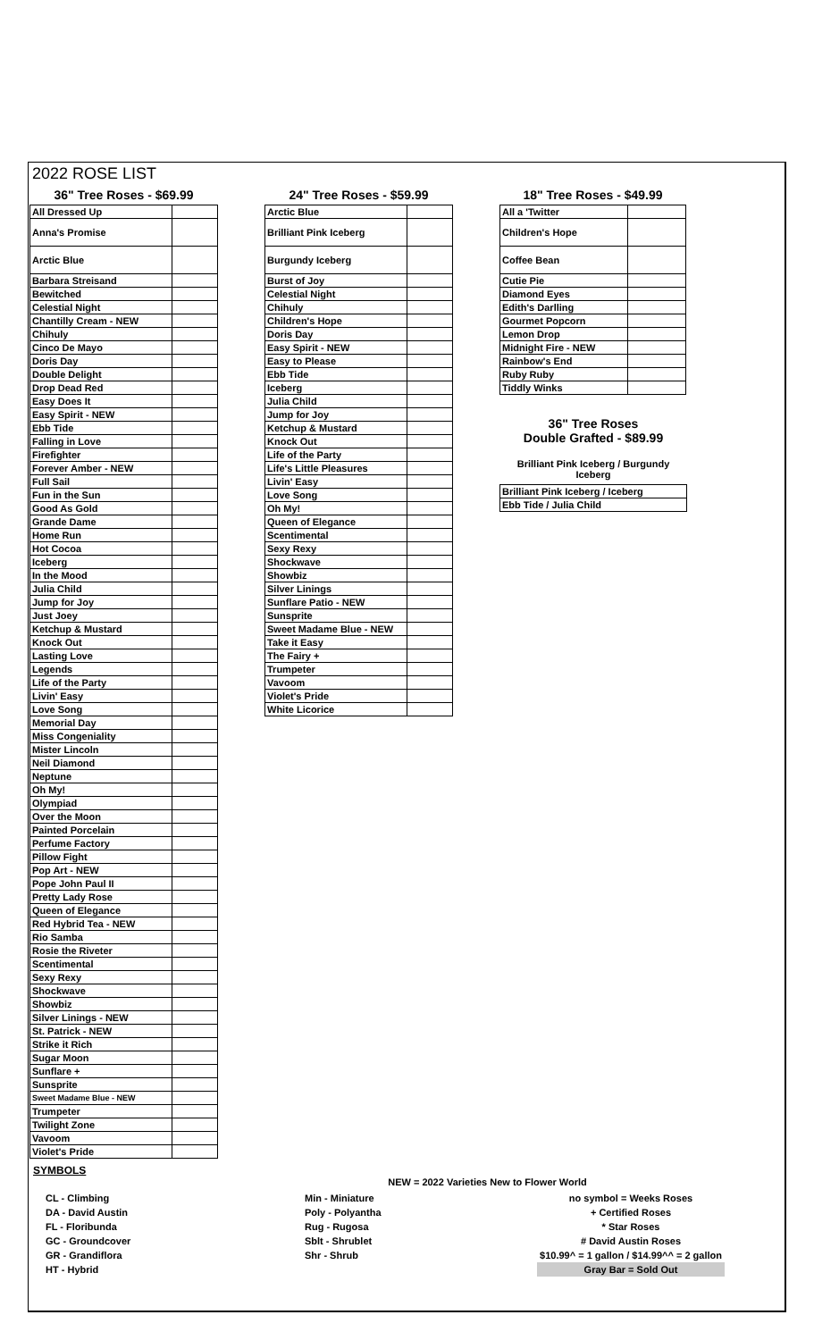2022 ROSE LIST
| 36" Tree Roses - $69.99 | |
| --- | --- |
| All Dressed Up | |
| Anna's Promise | |
| Arctic Blue | |
| Barbara Streisand | |
| Bewitched | |
| Celestial Night | |
| Chantilly Cream - NEW | |
| Chihuly | |
| Cinco De Mayo | |
| Doris Day | |
| Double Delight | |
| Drop Dead Red | |
| Easy Does It | |
| Easy Spirit - NEW | |
| Ebb Tide | |
| Falling in Love | |
| Firefighter | |
| Forever Amber - NEW | |
| Full Sail | |
| Fun in the Sun | |
| Good As Gold | |
| Grande Dame | |
| Home Run | |
| Hot Cocoa | |
| Iceberg | |
| In the Mood | |
| Julia Child | |
| Jump for Joy | |
| Just Joey | |
| Ketchup & Mustard | |
| Knock Out | |
| Lasting Love | |
| Legends | |
| Life of the Party | |
| Livin' Easy | |
| Love Song | |
| Memorial Day | |
| Miss Congeniality | |
| Mister Lincoln | |
| Neil Diamond | |
| Neptune | |
| Oh My! | |
| Olympiad | |
| Over the Moon | |
| Painted Porcelain | |
| Perfume Factory | |
| Pillow Fight | |
| Pop Art - NEW | |
| Pope John Paul II | |
| Pretty Lady Rose | |
| Queen of Elegance | |
| Red Hybrid Tea - NEW | |
| Rio Samba | |
| Rosie the Riveter | |
| Scentimental | |
| Sexy Rexy | |
| Shockwave | |
| Showbiz | |
| Silver Linings - NEW | |
| St. Patrick - NEW | |
| Strike it Rich | |
| Sugar Moon | |
| Sunflare + | |
| Sunsprite | |
| Sweet Madame Blue - NEW | |
| Trumpeter | |
| Twilight Zone | |
| Vavoom | |
| Violet's Pride | |
| 24" Tree Roses - $59.99 | |
| --- | --- |
| Arctic Blue | |
| Brilliant Pink Iceberg | |
| Burgundy Iceberg | |
| Burst of Joy | |
| Celestial Night | |
| Chihuly | |
| Children's Hope | |
| Doris Day | |
| Easy Spirit - NEW | |
| Easy to Please | |
| Ebb Tide | |
| Iceberg | |
| Julia Child | |
| Jump for Joy | |
| Ketchup & Mustard | |
| Knock Out | |
| Life of the Party | |
| Life's Little Pleasures | |
| Livin' Easy | |
| Love Song | |
| Oh My! | |
| Queen of Elegance | |
| Scentimental | |
| Sexy Rexy | |
| Shockwave | |
| Showbiz | |
| Silver Linings | |
| Sunflare Patio - NEW | |
| Sunsprite | |
| Sweet Madame Blue - NEW | |
| Take it Easy | |
| The Fairy + | |
| Trumpeter | |
| Vavoom | |
| Violet's Pride | |
| White Licorice | |
| 18" Tree Roses - $49.99 | |
| --- | --- |
| All a 'Twitter | |
| Children's Hope | |
| Coffee Bean | |
| Cutie Pie | |
| Diamond Eyes | |
| Edith's Darlling | |
| Gourmet Popcorn | |
| Lemon Drop | |
| Midnight Fire - NEW | |
| Rainbow's End | |
| Ruby Ruby | |
| Tiddly Winks | |
| 36" Tree Roses Double Grafted - $89.99 |
| --- |
| Brilliant Pink Iceberg / Burgundy Iceberg |
| Brilliant Pink Iceberg / Iceberg |
| Ebb Tide / Julia Child |
SYMBOLS
NEW = 2022 Varieties New to Flower World
CL - Climbing
DA - David Austin
FL - Floribunda
GC - Groundcover
GR - Grandiflora
HT - Hybrid
Min - Miniature
Poly - Polyantha
Rug - Rugosa
Sblt - Shrublet
Shr - Shrub
no symbol = Weeks Roses
+ Certified Roses
* Star Roses
# David Austin Roses
$10.99^ = 1 gallon / $14.99^^ = 2 gallon
Gray Bar = Sold Out